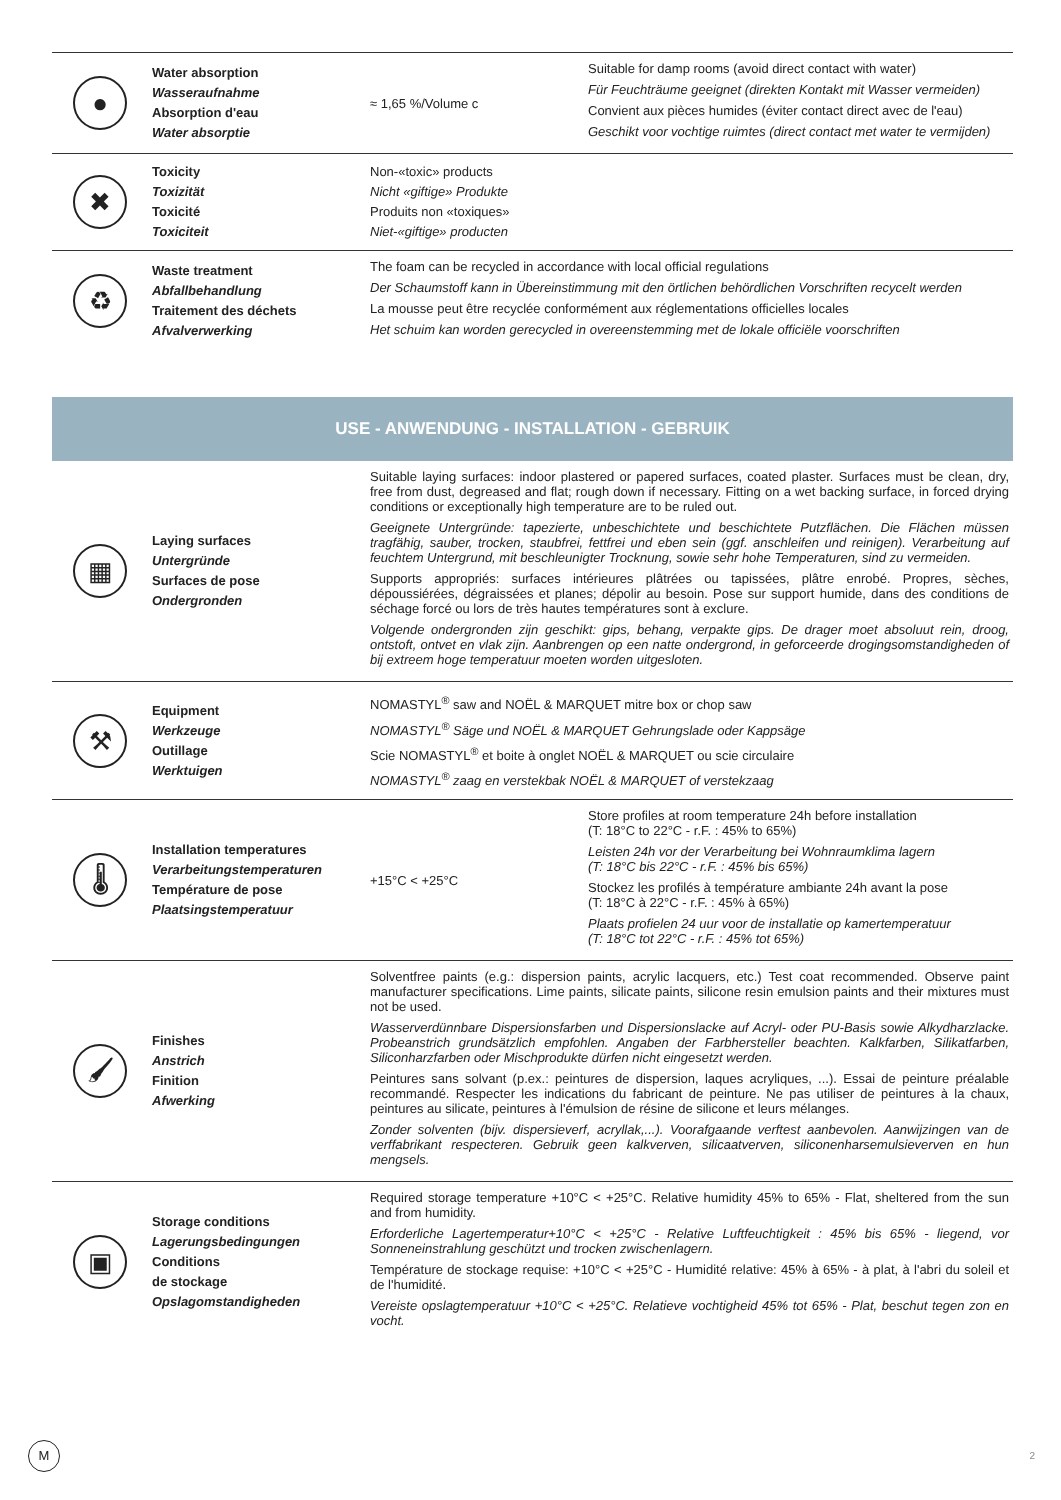| ● | Water absorption Wasseraufnahme Absorption d'eau Water absorptie | ≈ 1,65 %/Volume c | Suitable for damp rooms (avoid direct contact with water) Für Feuchträume geeignet (direkten Kontakt mit Wasser vermeiden) Convient aux pièces humides (éviter contact direct avec de l'eau) Geschikt voor vochtige ruimtes (direct contact met water te vermijden) |
| ✖ | Toxicity Toxizität Toxicité Toxiciteit | Non-«toxic» products Nicht «giftige» Produkte Produits non «toxiques» Niet-«giftige» producten | |
| ♻ | Waste treatment Abfallbehandlung Traitement des déchets Afvalverwerking | The foam can be recycled in accordance with local official regulations Der Schaumstoff kann in Übereinstimmung mit den örtlichen behördlichen Vorschriften recycelt werden La mousse peut être recyclée conformément aux réglementations officielles locales Het schuim kan worden gerecycled in overeenstemming met de lokale officiële voorschriften | |
USE - ANWENDUNG - INSTALLATION - GEBRUIK
| ▦ | Laying surfaces Untergründe Surfaces de pose Ondergronden | Suitable laying surfaces: indoor plastered or papered surfaces, coated plaster. Surfaces must be clean, dry, free from dust, degreased and flat; rough down if necessary. Fitting on a wet backing surface, in forced drying conditions or exceptionally high temperature are to be ruled out. Geeignete Untergründe: tapezierte, unbeschichtete und beschichtete Putzflächen. Die Flächen müssen tragfähig, sauber, trocken, staubfrei, fettfrei und eben sein (ggf. anschleifen und reinigen). Verarbeitung auf feuchtem Untergrund, mit beschleunigter Trocknung, sowie sehr hohe Temperaturen, sind zu vermeiden. Supports appropriés: surfaces intérieures plâtrées ou tapissées, plâtre enrobé. Propres, sèches, dépoussiérées, dégraissées et planes; dépolir au besoin. Pose sur support humide, dans des conditions de séchage forcé ou lors de très hautes températures sont à exclure. Volgende ondergronden zijn geschikt: gips, behang, verpakte gips. De drager moet absoluut rein, droog, ontstoft, ontvet en vlak zijn. Aanbrengen op een natte ondergrond, in geforceerde drogingsomstandigheden of bij extreem hoge temperatuur moeten worden uitgesloten. | |
| ⚒ | Equipment Werkzeuge Outillage Werktuigen | NOMASTYL<sup>®</sup> saw and NOËL & MARQUET mitre box or chop saw NOMASTYL<sup>®</sup> Säge und NOËL & MARQUET Gehrungslade oder Kappsäge Scie NOMASTYL<sup>®</sup> et boite à onglet NOËL & MARQUET ou scie circulaire NOMASTYL<sup>®</sup> zaag en verstekbak NOËL & MARQUET of verstekzaag | |
| 🌡 | Installation temperatures Verarbeitungstemperaturen Température de pose Plaatsingstemperatuur | +15°C < +25°C | Store profiles at room temperature 24h before installation (T: 18°C to 22°C - r.F. : 45% to 65%) Leisten 24h vor der Verarbeitung bei Wohnraumklima lagern (T: 18°C bis 22°C - r.F. : 45% bis 65%) Stockez les profilés à température ambiante 24h avant la pose (T: 18°C à 22°C - r.F. : 45% à 65%) Plaats profielen 24 uur voor de installatie op kamertemperatuur (T: 18°C tot 22°C - r.F. : 45% tot 65%) |
| 🖌 | Finishes Anstrich Finition Afwerking | Solventfree paints (e.g.: dispersion paints, acrylic lacquers, etc.) Test coat recommended. Observe paint manufacturer specifications. Lime paints, silicate paints, silicone resin emulsion paints and their mixtures must not be used. Wasserverdünnbare Dispersionsfarben und Dispersionslacke auf Acryl- oder PU-Basis sowie Alkydharzlacke. Probeanstrich grundsätzlich empfohlen. Angaben der Farbhersteller beachten. Kalkfarben, Silikatfarben, Siliconharzfarben oder Mischprodukte dürfen nicht eingesetzt werden. Peintures sans solvant (p.ex.: peintures de dispersion, laques acryliques, ...). Essai de peinture préalable recommandé. Respecter les indications du fabricant de peinture. Ne pas utiliser de peintures à la chaux, peintures au silicate, peintures à l'émulsion de résine de silicone et leurs mélanges. Zonder solventen (bijv. dispersieverf, acryllak,...). Voorafgaande verftest aanbevolen. Aanwijzingen van de verffabrikant respecteren. Gebruik geen kalkverven, silicaatverven, siliconenharsemulsieverven en hun mengsels. | |
| ▣ | Storage conditions Lagerungsbedingungen Conditions de stockage Opslagomstandigheden | Required storage temperature +10°C < +25°C. Relative humidity 45% to 65% - Flat, sheltered from the sun and from humidity. Erforderliche Lagertemperatur+10°C < +25°C - Relative Luftfeuchtigkeit : 45% bis 65% - liegend, vor Sonneneinstrahlung geschützt und trocken zwischenlagern. Température de stockage requise: +10°C < +25°C - Humidité relative: 45% à 65% - à plat, à l'abri du soleil et de l'humidité. Vereiste opslagtemperatuur +10°C < +25°C. Relatieve vochtigheid 45% tot 65% - Plat, beschut tegen zon en vocht. | |
M
2